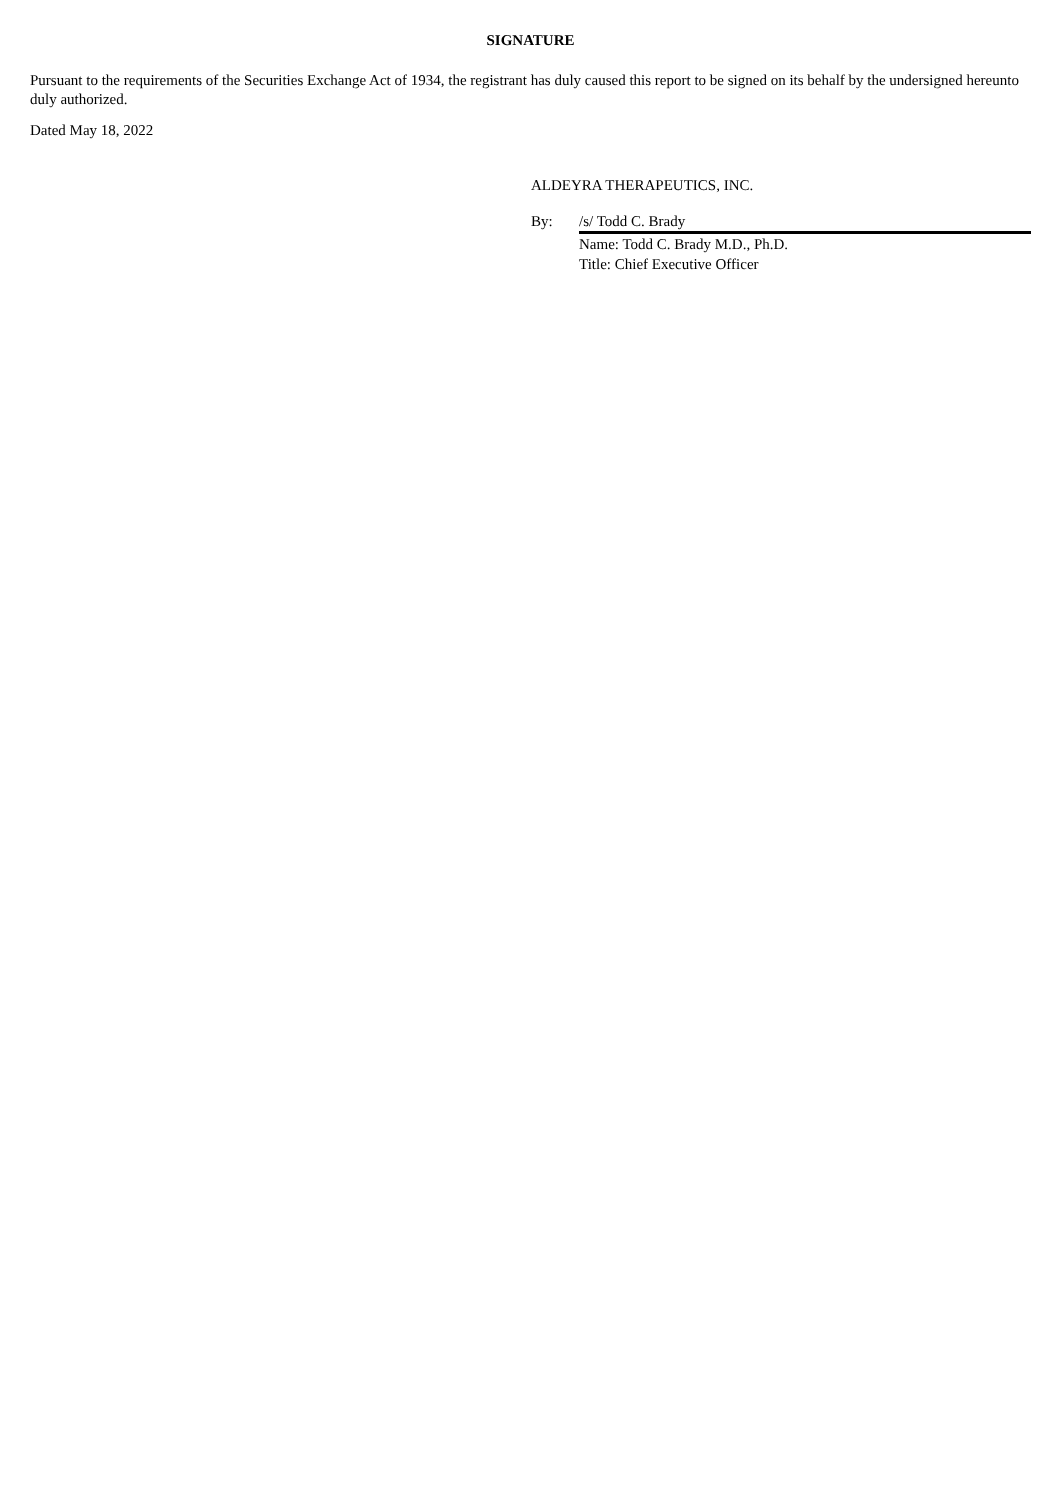SIGNATURE
Pursuant to the requirements of the Securities Exchange Act of 1934, the registrant has duly caused this report to be signed on its behalf by the undersigned hereunto duly authorized.
Dated May 18, 2022
ALDEYRA THERAPEUTICS, INC.
| By: | /s/ Todd C. Brady |
| | Name: Todd C. Brady M.D., Ph.D. Title: Chief Executive Officer |